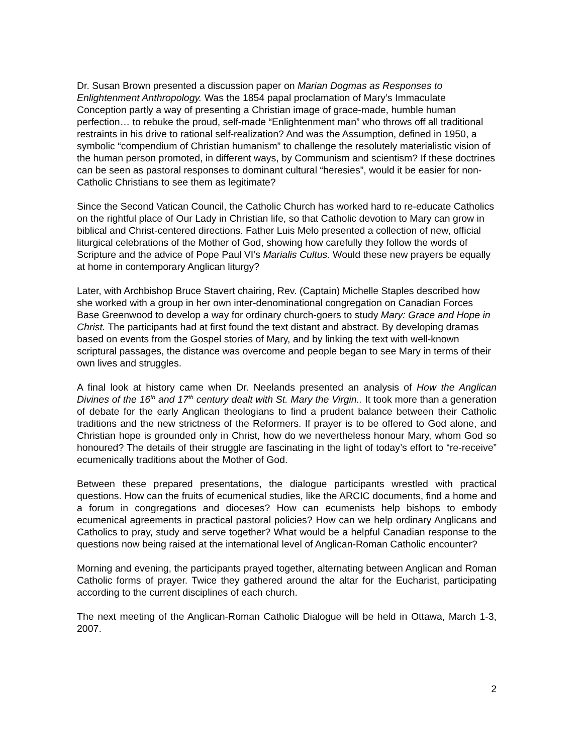Dr. Susan Brown presented a discussion paper on Marian Dogmas as Responses to Enlightenment Anthropology. Was the 1854 papal proclamation of Mary’s Immaculate Conception partly a way of presenting a Christian image of grace-made, humble human perfection… to rebuke the proud, self-made “Enlightenment man” who throws off all traditional restraints in his drive to rational self-realization? And was the Assumption, defined in 1950, a symbolic “compendium of Christian humanism” to challenge the resolutely materialistic vision of the human person promoted, in different ways, by Communism and scientism? If these doctrines can be seen as pastoral responses to dominant cultural “heresies”, would it be easier for non-Catholic Christians to see them as legitimate?
Since the Second Vatican Council, the Catholic Church has worked hard to re-educate Catholics on the rightful place of Our Lady in Christian life, so that Catholic devotion to Mary can grow in biblical and Christ-centered directions. Father Luis Melo presented a collection of new, official liturgical celebrations of the Mother of God, showing how carefully they follow the words of Scripture and the advice of Pope Paul VI’s Marialis Cultus. Would these new prayers be equally at home in contemporary Anglican liturgy?
Later, with Archbishop Bruce Stavert chairing, Rev. (Captain) Michelle Staples described how she worked with a group in her own inter-denominational congregation on Canadian Forces Base Greenwood to develop a way for ordinary church-goers to study Mary: Grace and Hope in Christ. The participants had at first found the text distant and abstract. By developing dramas based on events from the Gospel stories of Mary, and by linking the text with well-known scriptural passages, the distance was overcome and people began to see Mary in terms of their own lives and struggles.
A final look at history came when Dr. Neelands presented an analysis of How the Anglican Divines of the 16<sup>th</sup> and 17<sup>th</sup> century dealt with St. Mary the Virgin.. It took more than a generation of debate for the early Anglican theologians to find a prudent balance between their Catholic traditions and the new strictness of the Reformers. If prayer is to be offered to God alone, and Christian hope is grounded only in Christ, how do we nevertheless honour Mary, whom God so honoured? The details of their struggle are fascinating in the light of today’s effort to “re-receive” ecumenically traditions about the Mother of God.
Between these prepared presentations, the dialogue participants wrestled with practical questions. How can the fruits of ecumenical studies, like the ARCIC documents, find a home and a forum in congregations and dioceses? How can ecumenists help bishops to embody ecumenical agreements in practical pastoral policies? How can we help ordinary Anglicans and Catholics to pray, study and serve together? What would be a helpful Canadian response to the questions now being raised at the international level of Anglican-Roman Catholic encounter?
Morning and evening, the participants prayed together, alternating between Anglican and Roman Catholic forms of prayer. Twice they gathered around the altar for the Eucharist, participating according to the current disciplines of each church.
The next meeting of the Anglican-Roman Catholic Dialogue will be held in Ottawa, March 1-3, 2007.
2